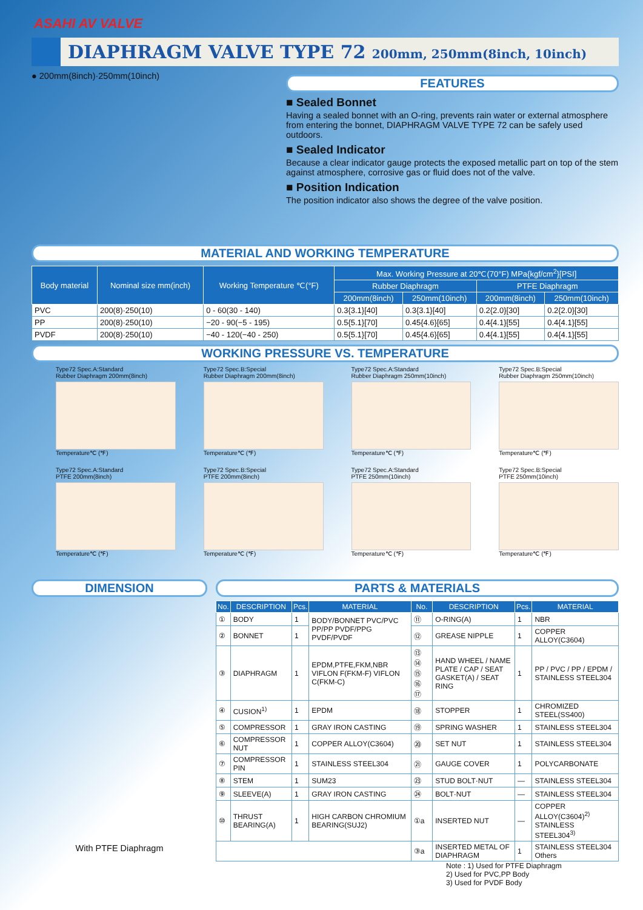ASAHI AV VALVE
DIAPHRAGM VALVE TYPE 72 200mm, 250mm(8inch, 10inch)
● 200mm(8inch)·250mm(10inch)
FEATURES
■ Sealed Bonnet
Having a sealed bonnet with an O-ring, prevents rain water or external atmosphere from entering the bonnet, DIAPHRAGM VALVE TYPE 72 can be safely used outdoors.
■ Sealed Indicator
Because a clear indicator gauge protects the exposed metallic part on top of the stem against atmosphere, corrosive gas or fluid does not of the valve.
■ Position Indication
The position indicator also shows the degree of the valve position.
MATERIAL AND WORKING TEMPERATURE
| Body material | Nominal size mm(inch) | Working Temperature ℃(°F) | Max. Working Pressure at 20℃(70°F) MPa{kgf/cm<sup>2</sup>}[PSI] | | | |
| --- | --- | --- | --- | --- | --- | --- |
| | | | Rubber Diaphragm | | PTFE Diaphragm | |
| | | | 200mm(8inch) | 250mm(10inch) | 200mm(8inch) | 250mm(10inch) |
| PVC | 200(8)·250(10) | 0 - 60(30 - 140) | 0.3{3.1}[40] | 0.3{3.1}[40] | 0.2{2.0}[30] | 0.2{2.0}[30] |
| PP | 200(8)·250(10) | −20 - 90(−5 - 195) | 0.5{5.1}[70] | 0.45{4.6}[65] | 0.4{4.1}[55] | 0.4{4.1}[55] |
| PVDF | 200(8)·250(10) | −40 - 120(−40 - 250) | 0.5{5.1}[70] | 0.45{4.6}[65] | 0.4{4.1}[55] | 0.4{4.1}[55] |
WORKING PRESSURE VS. TEMPERATURE
Type72 Spec.A:Standard
Rubber Diaphragm 200mm(8inch)
Temperature℃ (℉)
Type72 Spec.B:Special
Rubber Diaphragm 200mm(8inch)
Temperature℃ (℉)
Type72 Spec.A:Standard
Rubber Diaphragm 250mm(10inch)
Temperature℃ (℉)
Type72 Spec.B:Special
Rubber Diaphragm 250mm(10inch)
Temperature℃ (℉)
Type72 Spec.A:Standard
PTFE 200mm(8inch)
Temperature℃ (℉)
Type72 Spec.B:Special
PTFE 200mm(8inch)
Temperature℃ (℉)
Type72 Spec.A:Standard
PTFE 250mm(10inch)
Temperature℃ (℉)
Type72 Spec.B:Special
PTFE 250mm(10inch)
Temperature℃ (℉)
DIMENSION
With PTFE Diaphragm
PARTS & MATERIALS
| No. | DESCRIPTION | Pcs. | MATERIAL | No. | DESCRIPTION | Pcs. | MATERIAL |
| --- | --- | --- | --- | --- | --- | --- | --- |
| ① | BODY | 1 | BODY/BONNET PVC/PVC PP/PP PVDF/PPG PVDF/PVDF | ⑪ | O-RING(A) | 1 | NBR |
| ② | BONNET | 1 | | ⑫ | GREASE NIPPLE | 1 | COPPER ALLOY(C3604) |
| ③ | DIAPHRAGM | 1 | EPDM,PTFE,FKM,NBR VIFLON F(FKM-F) VIFLON C(FKM-C) | ⑬ ⑭ ⑮ ⑯ ⑰ | HAND WHEEL / NAME PLATE / CAP / SEAT GASKET(A) / SEAT RING | 1 | PP / PVC / PP / EPDM / STAINLESS STEEL304 |
| ④ | CUSION<sup>1)</sup> | 1 | EPDM | ⑱ | STOPPER | 1 | CHROMIZED STEEL(SS400) |
| ⑤ | COMPRESSOR | 1 | GRAY IRON CASTING | ⑲ | SPRING WASHER | 1 | STAINLESS STEEL304 |
| ⑥ | COMPRESSOR NUT | 1 | COPPER ALLOY(C3604) | ⑳ | SET NUT | 1 | STAINLESS STEEL304 |
| ⑦ | COMPRESSOR PIN | 1 | STAINLESS STEEL304 | ㉑ | GAUGE COVER | 1 | POLYCARBONATE |
| ⑧ | STEM | 1 | SUM23 | ㉓ | STUD BOLT·NUT | — | STAINLESS STEEL304 |
| ⑨ | SLEEVE(A) | 1 | GRAY IRON CASTING | ㉔ | BOLT·NUT | — | STAINLESS STEEL304 |
| ⑩ | THRUST BEARING(A) | 1 | HIGH CARBON CHROMIUM BEARING(SUJ2) | ①a | INSERTED NUT | — | COPPER ALLOY(C3604)<sup>2)</sup> STAINLESS STEEL304<sup>3)</sup> |
| | | | | ③a | INSERTED METAL OF DIAPHRAGM | 1 | STAINLESS STEEL304 Others |
Note : 1) Used for PTFE Diaphragm
2) Used for PVC,PP Body
3) Used for PVDF Body